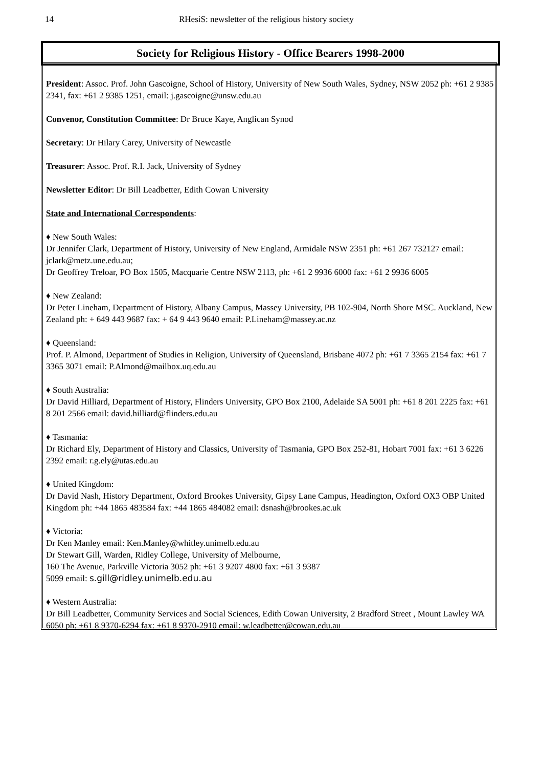14 RHesiS: newsletter of the religious history society
Society for Religious History - Office Bearers 1998-2000
President: Assoc. Prof. John Gascoigne, School of History, University of New South Wales, Sydney, NSW 2052 ph: +61 2 9385 2341, fax: +61 2 9385 1251, email: j.gascoigne@unsw.edu.au
Convenor, Constitution Committee: Dr Bruce Kaye, Anglican Synod
Secretary: Dr Hilary Carey, University of Newcastle
Treasurer: Assoc. Prof. R.I. Jack, University of Sydney
Newsletter Editor: Dr Bill Leadbetter, Edith Cowan University
State and International Correspondents:
♦ New South Wales:
Dr Jennifer Clark, Department of History, University of New England, Armidale NSW 2351 ph: +61 267 732127 email: jclark@metz.une.edu.au;
Dr Geoffrey Treloar, PO Box 1505, Macquarie Centre NSW 2113, ph: +61 2 9936 6000 fax: +61 2 9936 6005
♦ New Zealand:
Dr Peter Lineham, Department of History, Albany Campus, Massey University, PB 102-904, North Shore MSC. Auckland, New Zealand ph: + 649 443 9687 fax: + 64 9 443 9640 email: P.Lineham@massey.ac.nz
♦ Queensland:
Prof. P. Almond, Department of Studies in Religion, University of Queensland, Brisbane 4072 ph: +61 7 3365 2154 fax: +61 7 3365 3071 email: P.Almond@mailbox.uq.edu.au
♦ South Australia:
Dr David Hilliard, Department of History, Flinders University, GPO Box 2100, Adelaide SA 5001 ph: +61 8 201 2225 fax: +61 8 201 2566 email: david.hilliard@flinders.edu.au
♦ Tasmania:
Dr Richard Ely, Department of History and Classics, University of Tasmania, GPO Box 252-81, Hobart 7001 fax: +61 3 6226 2392 email: r.g.ely@utas.edu.au
♦ United Kingdom:
Dr David Nash, History Department, Oxford Brookes University, Gipsy Lane Campus, Headington, Oxford OX3 OBP United Kingdom ph: +44 1865 483584 fax: +44 1865 484082 email: dsnash@brookes.ac.uk
♦ Victoria:
Dr Ken Manley email: Ken.Manley@whitley.unimelb.edu.au
Dr Stewart Gill, Warden, Ridley College, University of Melbourne,
160 The Avenue, Parkville Victoria 3052 ph: +61 3 9207 4800 fax: +61 3 9387
5099 email: s.gill@ridley.unimelb.edu.au
♦ Western Australia:
Dr Bill Leadbetter, Community Services and Social Sciences, Edith Cowan University, 2 Bradford Street , Mount Lawley WA 6050 ph: +61 8 9370-6294 fax: +61 8 9370-2910 email: w.leadbetter@cowan.edu.au